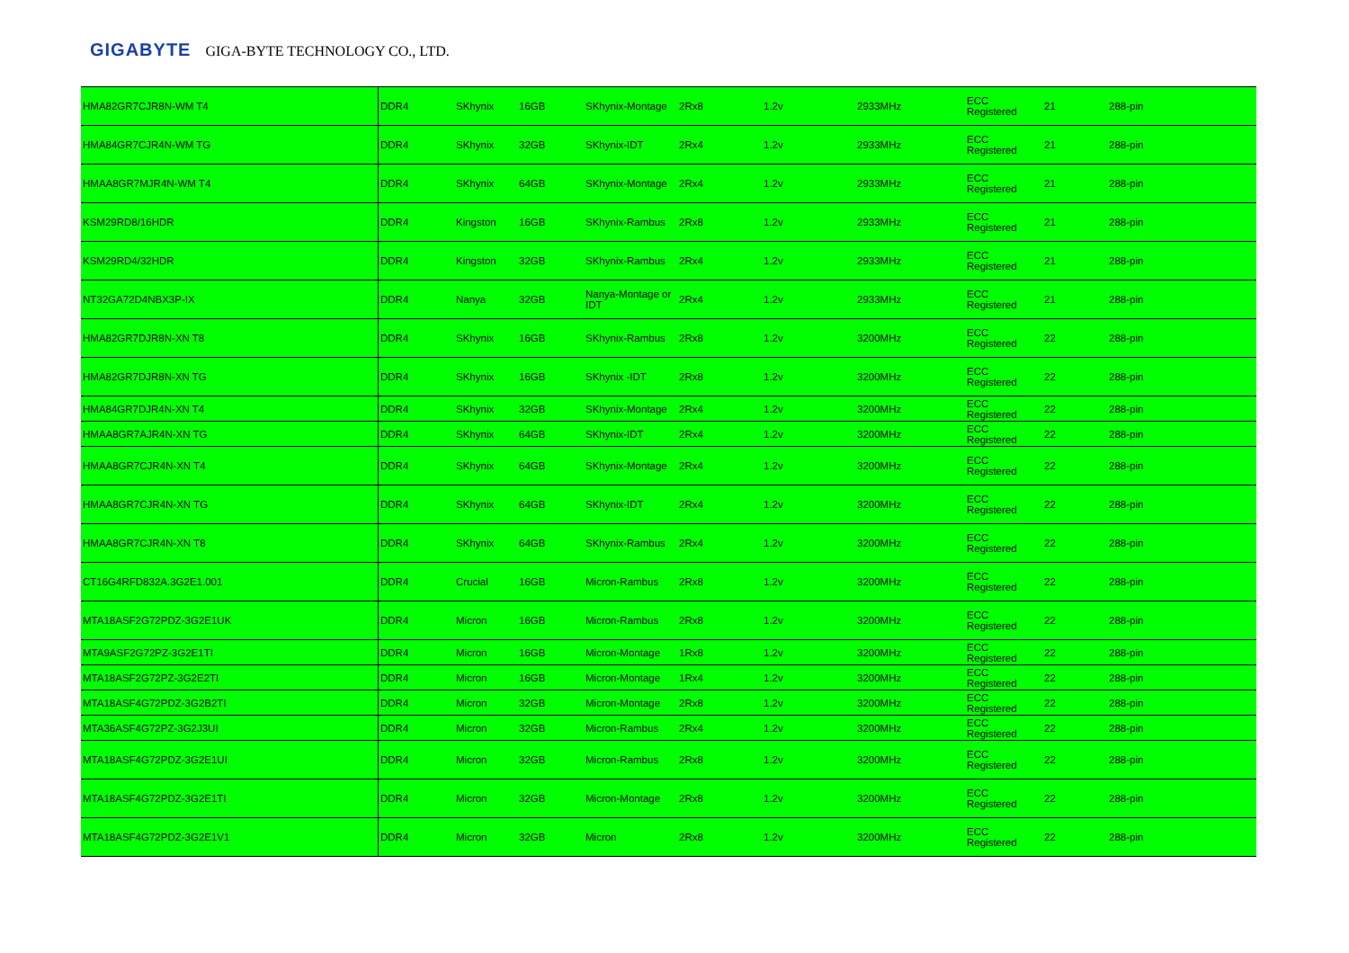GIGABYTE GIGA-BYTE TECHNOLOGY CO., LTD.
| HMA82GR7CJR8N-WM T4 | DDR4 | SKhynix | 16GB | SKhynix-Montage | 2Rx8 | 1.2v | 2933MHz | ECC Registered | 21 | 288-pin |
| HMA84GR7CJR4N-WM TG | DDR4 | SKhynix | 32GB | SKhynix-IDT | 2Rx4 | 1.2v | 2933MHz | ECC Registered | 21 | 288-pin |
| HMAA8GR7MJR4N-WM T4 | DDR4 | SKhynix | 64GB | SKhynix-Montage | 2Rx4 | 1.2v | 2933MHz | ECC Registered | 21 | 288-pin |
| KSM29RD8/16HDR | DDR4 | Kingston | 16GB | SKhynix-Rambus | 2Rx8 | 1.2v | 2933MHz | ECC Registered | 21 | 288-pin |
| KSM29RD4/32HDR | DDR4 | Kingston | 32GB | SKhynix-Rambus | 2Rx4 | 1.2v | 2933MHz | ECC Registered | 21 | 288-pin |
| NT32GA72D4NBX3P-IX | DDR4 | Nanya | 32GB | Nanya-Montage or IDT | 2Rx4 | 1.2v | 2933MHz | ECC Registered | 21 | 288-pin |
| HMA82GR7DJR8N-XN T8 | DDR4 | SKhynix | 16GB | SKhynix-Rambus | 2Rx8 | 1.2v | 3200MHz | ECC Registered | 22 | 288-pin |
| HMA82GR7DJR8N-XN TG | DDR4 | SKhynix | 16GB | SKhynix -IDT | 2Rx8 | 1.2v | 3200MHz | ECC Registered | 22 | 288-pin |
| HMA84GR7DJR4N-XN T4 | DDR4 | SKhynix | 32GB | SKhynix-Montage | 2Rx4 | 1.2v | 3200MHz | ECC Registered | 22 | 288-pin |
| HMAA8GR7AJR4N-XN TG | DDR4 | SKhynix | 64GB | SKhynix-IDT | 2Rx4 | 1.2v | 3200MHz | ECC Registered | 22 | 288-pin |
| HMAA8GR7CJR4N-XN T4 | DDR4 | SKhynix | 64GB | SKhynix-Montage | 2Rx4 | 1.2v | 3200MHz | ECC Registered | 22 | 288-pin |
| HMAA8GR7CJR4N-XN TG | DDR4 | SKhynix | 64GB | SKhynix-IDT | 2Rx4 | 1.2v | 3200MHz | ECC Registered | 22 | 288-pin |
| HMAA8GR7CJR4N-XN T8 | DDR4 | SKhynix | 64GB | SKhynix-Rambus | 2Rx4 | 1.2v | 3200MHz | ECC Registered | 22 | 288-pin |
| CT16G4RFD832A.3G2E1.001 | DDR4 | Crucial | 16GB | Micron-Rambus | 2Rx8 | 1.2v | 3200MHz | ECC Registered | 22 | 288-pin |
| MTA18ASF2G72PDZ-3G2E1UK | DDR4 | Micron | 16GB | Micron-Rambus | 2Rx8 | 1.2v | 3200MHz | ECC Registered | 22 | 288-pin |
| MTA9ASF2G72PZ-3G2E1TI | DDR4 | Micron | 16GB | Micron-Montage | 1Rx8 | 1.2v | 3200MHz | ECC Registered | 22 | 288-pin |
| MTA18ASF2G72PZ-3G2E2TI | DDR4 | Micron | 16GB | Micron-Montage | 1Rx4 | 1.2v | 3200MHz | ECC Registered | 22 | 288-pin |
| MTA18ASF4G72PDZ-3G2B2TI | DDR4 | Micron | 32GB | Micron-Montage | 2Rx8 | 1.2v | 3200MHz | ECC Registered | 22 | 288-pin |
| MTA36ASF4G72PZ-3G2J3UI | DDR4 | Micron | 32GB | Micron-Rambus | 2Rx4 | 1.2v | 3200MHz | ECC Registered | 22 | 288-pin |
| MTA18ASF4G72PDZ-3G2E1UI | DDR4 | Micron | 32GB | Micron-Rambus | 2Rx8 | 1.2v | 3200MHz | ECC Registered | 22 | 288-pin |
| MTA18ASF4G72PDZ-3G2E1TI | DDR4 | Micron | 32GB | Micron-Montage | 2Rx8 | 1.2v | 3200MHz | ECC Registered | 22 | 288-pin |
| MTA18ASF4G72PDZ-3G2E1V1 | DDR4 | Micron | 32GB | Micron | 2Rx8 | 1.2v | 3200MHz | ECC Registered | 22 | 288-pin |